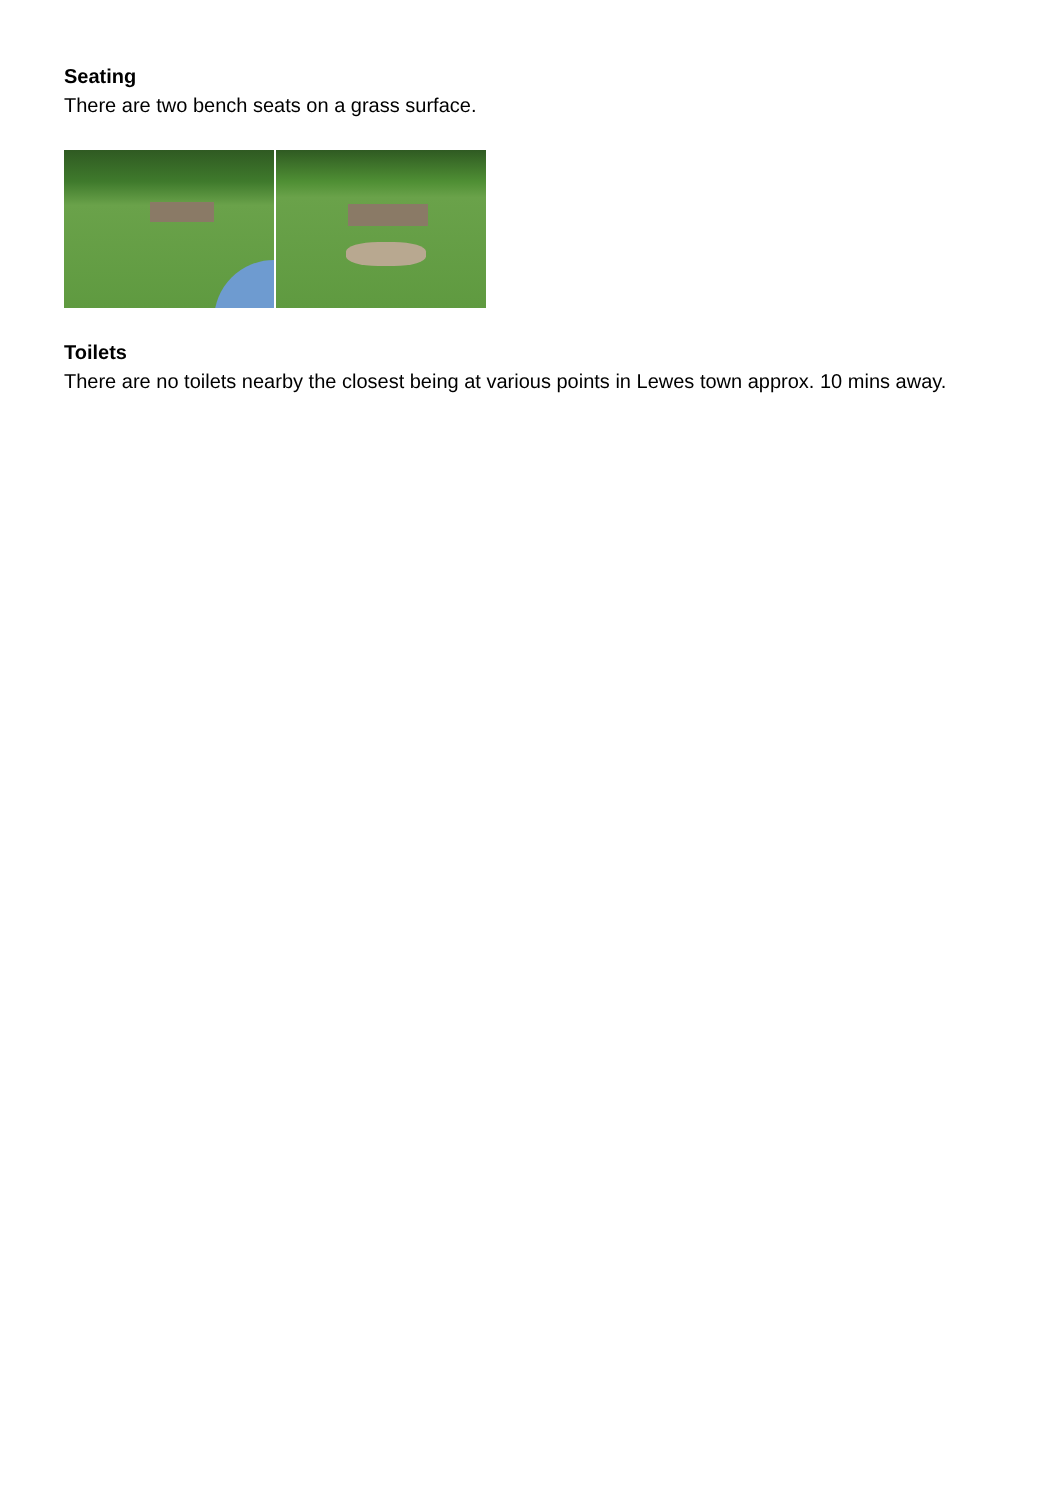Seating
There are two bench seats on a grass surface.
Toilets
There are no toilets nearby the closest being at various points in Lewes town approx. 10 mins away.